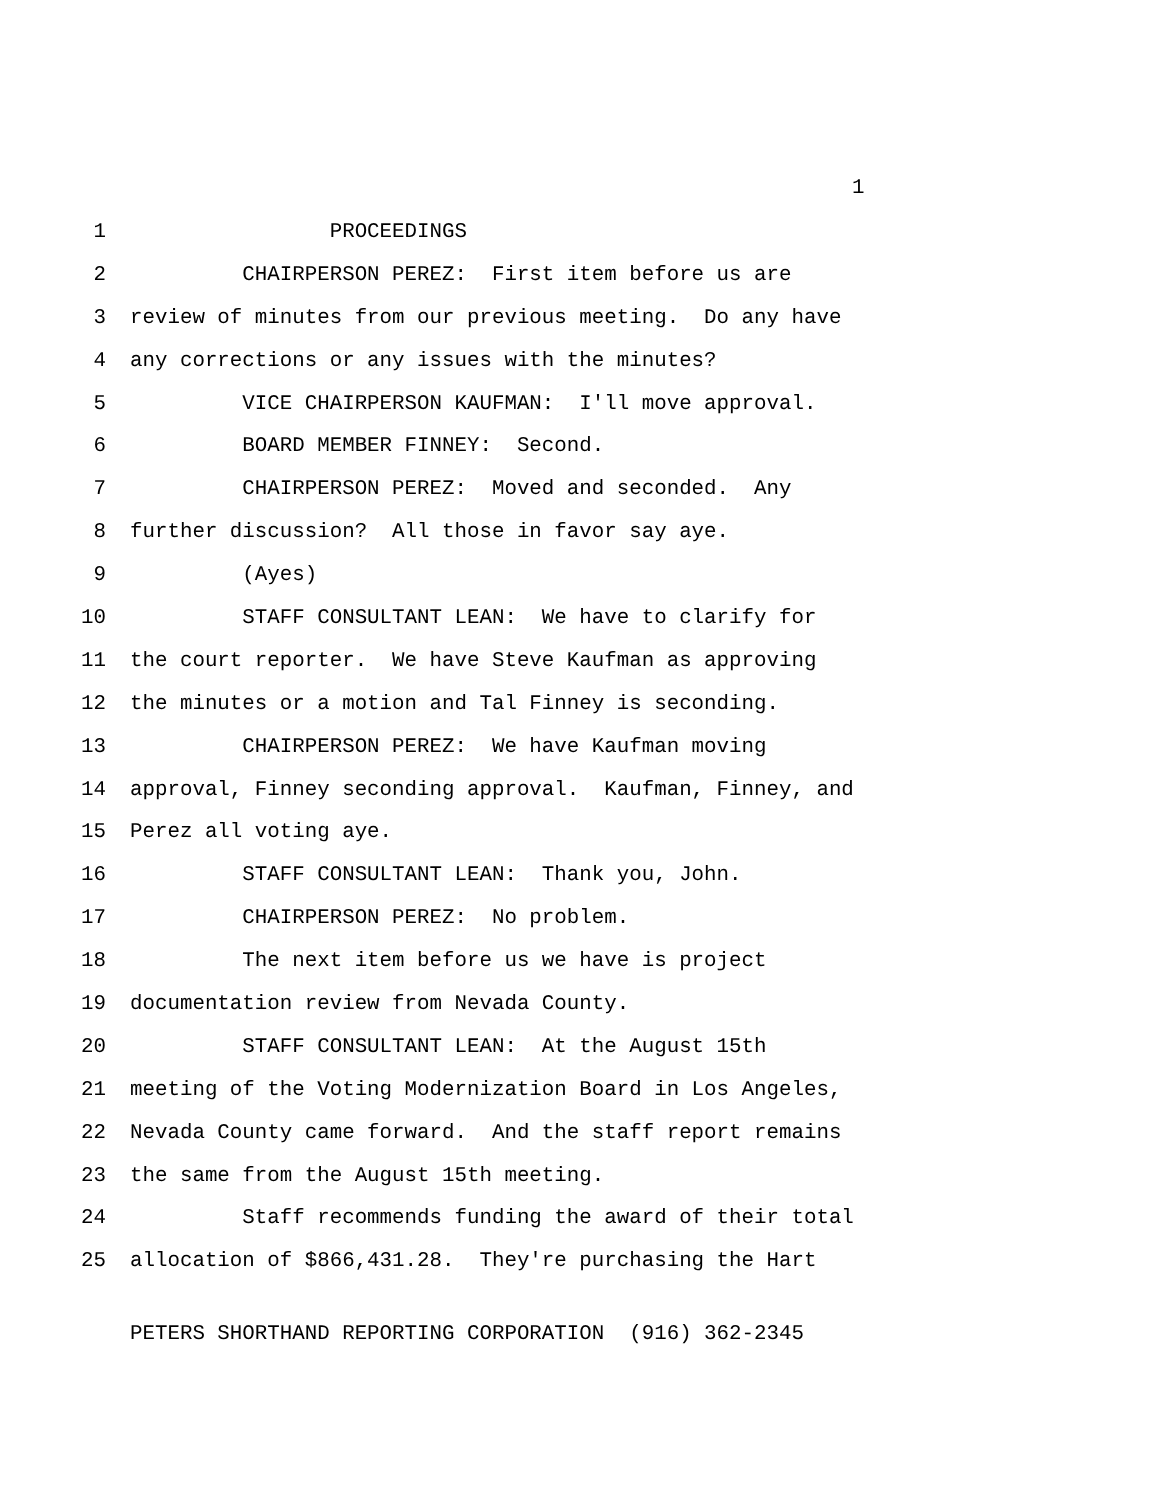1
1 PROCEEDINGS
2 CHAIRPERSON PEREZ: First item before us are
3 review of minutes from our previous meeting. Do any have
4 any corrections or any issues with the minutes?
5 VICE CHAIRPERSON KAUFMAN: I'll move approval.
6 BOARD MEMBER FINNEY: Second.
7 CHAIRPERSON PEREZ: Moved and seconded. Any
8 further discussion? All those in favor say aye.
9 (Ayes)
10 STAFF CONSULTANT LEAN: We have to clarify for
11 the court reporter. We have Steve Kaufman as approving
12 the minutes or a motion and Tal Finney is seconding.
13 CHAIRPERSON PEREZ: We have Kaufman moving
14 approval, Finney seconding approval. Kaufman, Finney, and
15 Perez all voting aye.
16 STAFF CONSULTANT LEAN: Thank you, John.
17 CHAIRPERSON PEREZ: No problem.
18 The next item before us we have is project
19 documentation review from Nevada County.
20 STAFF CONSULTANT LEAN: At the August 15th
21 meeting of the Voting Modernization Board in Los Angeles,
22 Nevada County came forward. And the staff report remains
23 the same from the August 15th meeting.
24 Staff recommends funding the award of their total
25 allocation of $866,431.28. They're purchasing the Hart
PETERS SHORTHAND REPORTING CORPORATION (916) 362-2345